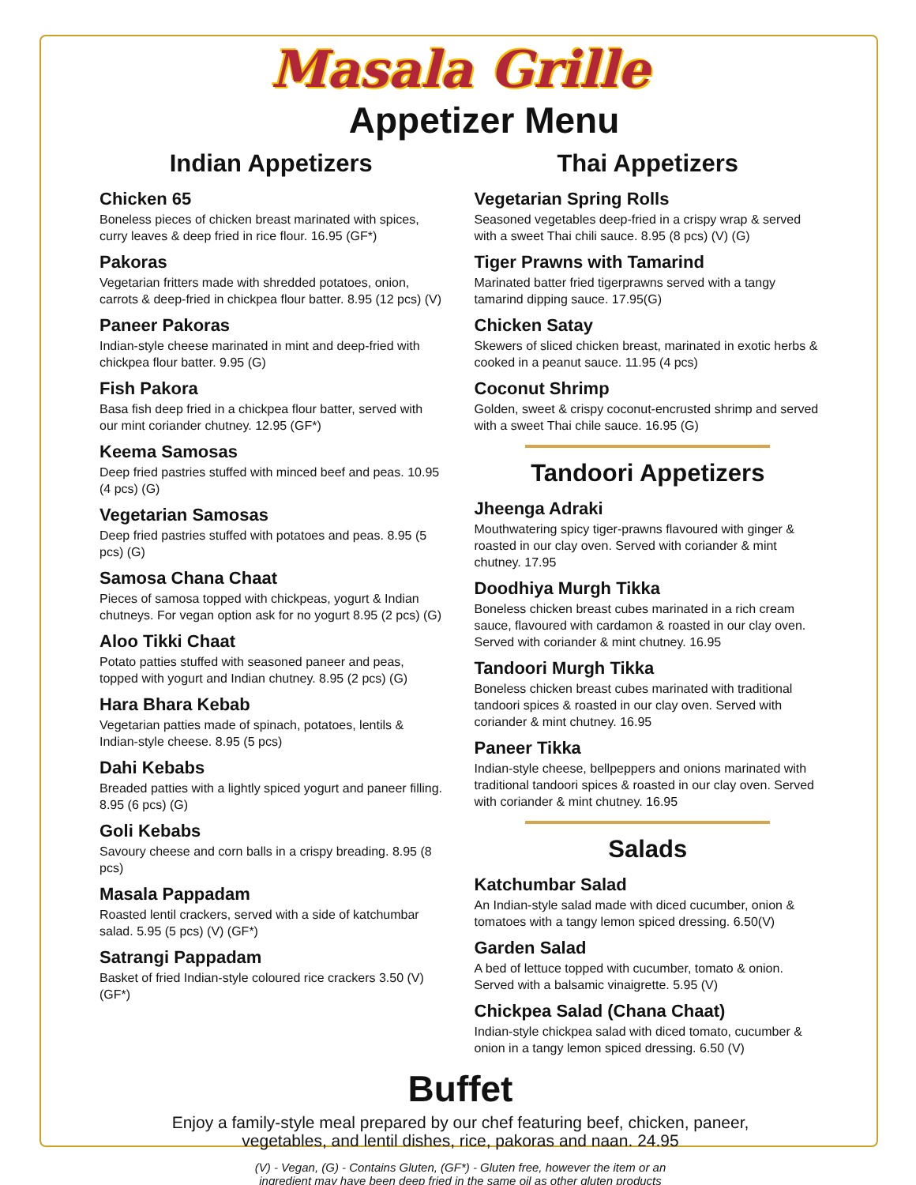Masala Grille
Appetizer Menu
Indian Appetizers
Chicken 65
Boneless pieces of chicken breast marinated with spices, curry leaves & deep fried in rice flour. 16.95 (GF*)
Pakoras
Vegetarian fritters made with shredded potatoes, onion, carrots & deep-fried in chickpea flour batter. 8.95 (12 pcs) (V)
Paneer Pakoras
Indian-style cheese marinated in mint and deep-fried with chickpea flour batter. 9.95 (G)
Fish Pakora
Basa fish deep fried in a chickpea flour batter, served with our mint coriander chutney. 12.95 (GF*)
Keema Samosas
Deep fried pastries stuffed with minced beef and peas. 10.95 (4 pcs) (G)
Vegetarian Samosas
Deep fried pastries stuffed with potatoes and peas. 8.95 (5 pcs) (G)
Samosa Chana Chaat
Pieces of samosa topped with chickpeas, yogurt & Indian chutneys. For vegan option ask for no yogurt 8.95 (2 pcs) (G)
Aloo Tikki Chaat
Potato patties stuffed with seasoned paneer and peas, topped with yogurt and Indian chutney. 8.95 (2 pcs) (G)
Hara Bhara Kebab
Vegetarian patties made of spinach, potatoes, lentils & Indian-style cheese. 8.95 (5 pcs)
Dahi Kebabs
Breaded patties with a lightly spiced yogurt and paneer filling. 8.95 (6 pcs) (G)
Goli Kebabs
Savoury cheese and corn balls in a crispy breading. 8.95 (8 pcs)
Masala Pappadam
Roasted lentil crackers, served with a side of katchumbar salad. 5.95 (5 pcs) (V) (GF*)
Satrangi Pappadam
Basket of fried Indian-style coloured rice crackers 3.50 (V) (GF*)
Thai Appetizers
Vegetarian Spring Rolls
Seasoned vegetables deep-fried in a crispy wrap & served with a sweet Thai chili sauce. 8.95 (8 pcs) (V) (G)
Tiger Prawns with Tamarind
Marinated batter fried tigerprawns served with a tangy tamarind dipping sauce. 17.95(G)
Chicken Satay
Skewers of sliced chicken breast, marinated in exotic herbs & cooked in a peanut sauce. 11.95 (4 pcs)
Coconut Shrimp
Golden, sweet & crispy coconut-encrusted shrimp and served with a sweet Thai chile sauce. 16.95 (G)
Tandoori Appetizers
Jheenga Adraki
Mouthwatering spicy tiger-prawns flavoured with ginger & roasted in our clay oven. Served with coriander & mint chutney. 17.95
Doodhiya Murgh Tikka
Boneless chicken breast cubes marinated in a rich cream sauce, flavoured with cardamon & roasted in our clay oven. Served with coriander & mint chutney. 16.95
Tandoori Murgh Tikka
Boneless chicken breast cubes marinated with traditional tandoori spices & roasted in our clay oven. Served with coriander & mint chutney. 16.95
Paneer Tikka
Indian-style cheese, bellpeppers and onions marinated with traditional tandoori spices & roasted in our clay oven. Served with coriander & mint chutney. 16.95
Salads
Katchumbar Salad
An Indian-style salad made with diced cucumber, onion & tomatoes with a tangy lemon spiced dressing. 6.50(V)
Garden Salad
A bed of lettuce topped with cucumber, tomato & onion. Served with a balsamic vinaigrette. 5.95 (V)
Chickpea Salad (Chana Chaat)
Indian-style chickpea salad with diced tomato, cucumber & onion in a tangy lemon spiced dressing. 6.50 (V)
Buffet
Enjoy a family-style meal prepared by our chef featuring beef, chicken, paneer,
vegetables, and lentil dishes, rice, pakoras and naan. 24.95
(V) - Vegan, (G) - Contains Gluten, (GF*) - Gluten free, however the item or an
ingredient may have been deep fried in the same oil as other gluten products